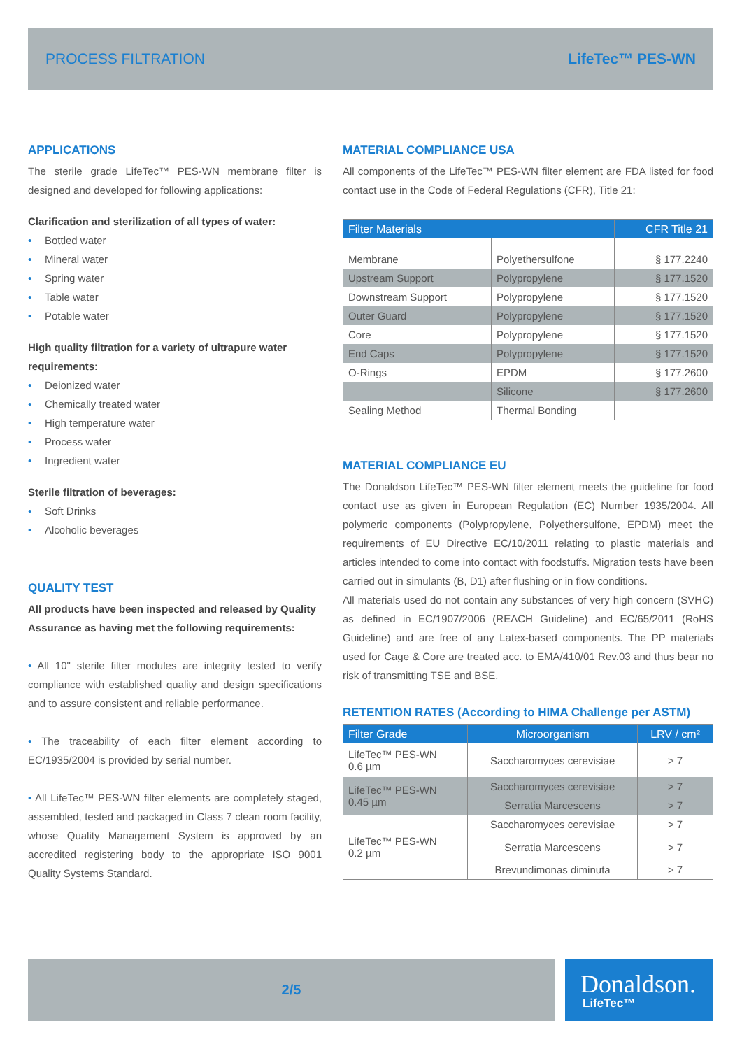PROCESS FILTRATION LifeTec™ PES-WN
APPLICATIONS
The sterile grade LifeTec™ PES-WN membrane filter is designed and developed for following applications:
Clarification and sterilization of all types of water:
• Bottled water
• Mineral water
• Spring water
• Table water
• Potable water
High quality filtration for a variety of ultrapure water requirements:
• Deionized water
• Chemically treated water
• High temperature water
• Process water
• Ingredient water
Sterile filtration of beverages:
• Soft Drinks
• Alcoholic beverages
QUALITY TEST
All products have been inspected and released by Quality Assurance as having met the following requirements:
• All 10" sterile filter modules are integrity tested to verify compliance with established quality and design specifications and to assure consistent and reliable performance.
• The traceability of each filter element according to EC/1935/2004 is provided by serial number.
• All LifeTec™ PES-WN filter elements are completely staged, assembled, tested and packaged in Class 7 clean room facility, whose Quality Management System is approved by an accredited registering body to the appropriate ISO 9001 Quality Systems Standard.
MATERIAL COMPLIANCE USA
All components of the LifeTec™ PES-WN filter element are FDA listed for food contact use in the Code of Federal Regulations (CFR), Title 21:
| Filter Materials | | CFR Title 21 |
| --- | --- | --- |
| Membrane | Polyethersulfone | § 177.2240 |
| Upstream Support | Polypropylene | § 177.1520 |
| Downstream Support | Polypropylene | § 177.1520 |
| Outer Guard | Polypropylene | § 177.1520 |
| Core | Polypropylene | § 177.1520 |
| End Caps | Polypropylene | § 177.1520 |
| O-Rings | EPDM | § 177.2600 |
| | Silicone | § 177.2600 |
| Sealing Method | Thermal Bonding | |
MATERIAL COMPLIANCE EU
The Donaldson LifeTec™ PES-WN filter element meets the guideline for food contact use as given in European Regulation (EC) Number 1935/2004. All polymeric components (Polypropylene, Polyethersulfone, EPDM) meet the requirements of EU Directive EC/10/2011 relating to plastic materials and articles intended to come into contact with foodstuffs. Migration tests have been carried out in simulants (B, D1) after flushing or in flow conditions.
All materials used do not contain any substances of very high concern (SVHC) as defined in EC/1907/2006 (REACH Guideline) and EC/65/2011 (RoHS Guideline) and are free of any Latex-based components. The PP materials used for Cage & Core are treated acc. to EMA/410/01 Rev.03 and thus bear no risk of transmitting TSE and BSE.
RETENTION RATES (According to HIMA Challenge per ASTM)
| Filter Grade | Microorganism | LRV / cm² |
| --- | --- | --- |
| LifeTec™ PES-WN 0.6 µm | Saccharomyces cerevisiae | > 7 |
| LifeTec™ PES-WN 0.45 µm | Saccharomyces cerevisiae | > 7 |
| | Serratia Marcescens | > 7 |
| LifeTec™ PES-WN 0.2 µm | Saccharomyces cerevisiae | > 7 |
| | Serratia Marcescens | > 7 |
| | Brevundimonas diminuta | > 7 |
2/5
Donaldson.
LifeTec™